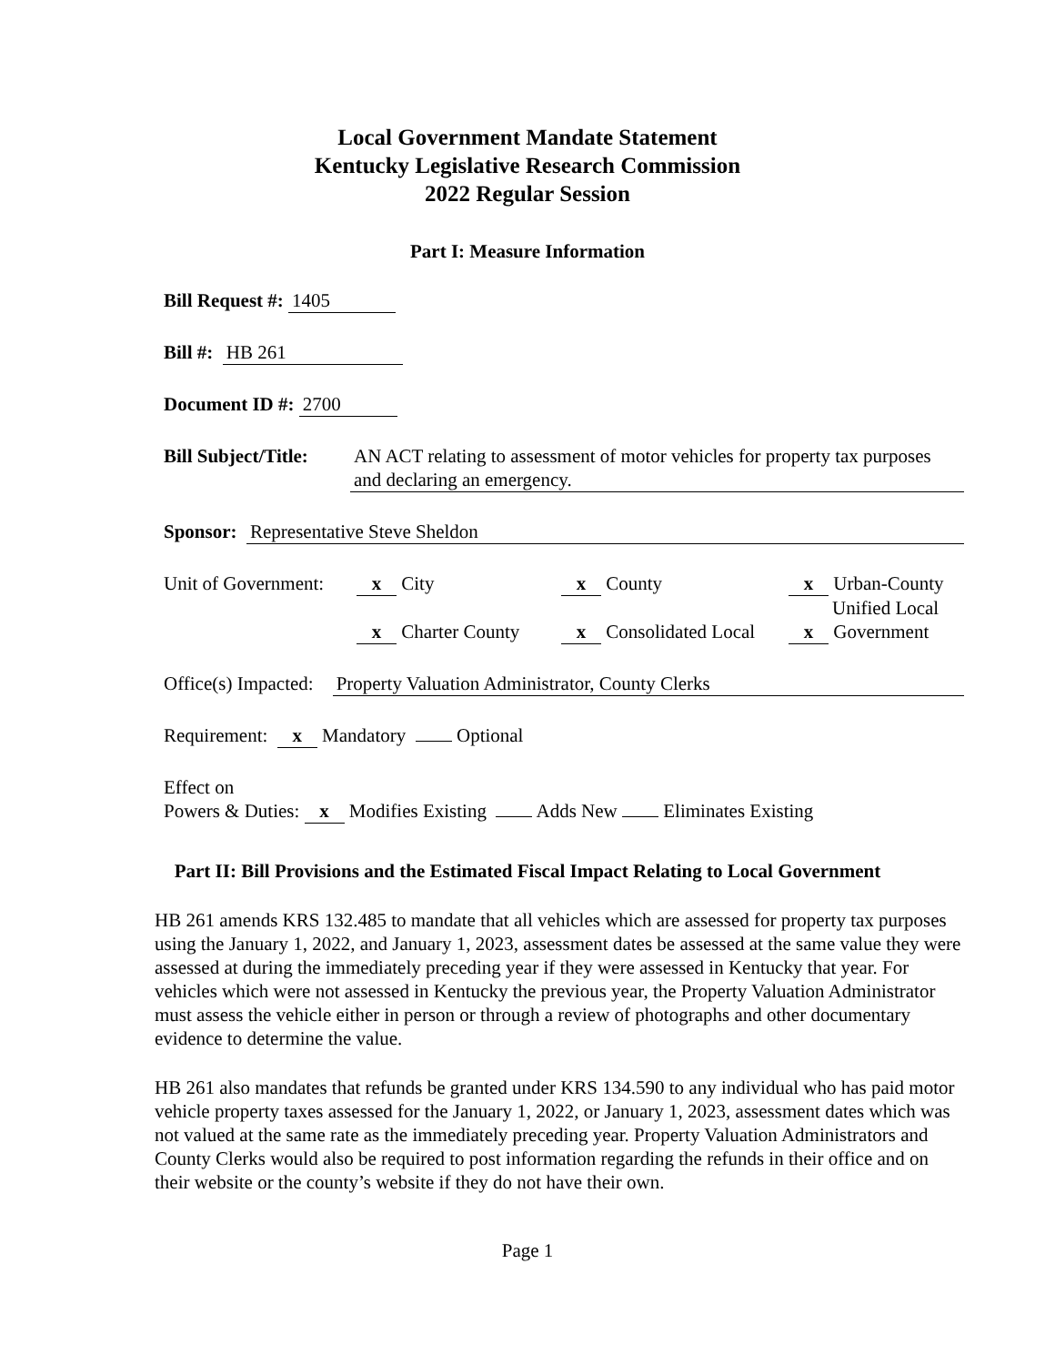Local Government Mandate Statement
Kentucky Legislative Research Commission
2022 Regular Session
Part I: Measure Information
Bill Request #: 1405
Bill #: HB 261
Document ID #: 2700
Bill Subject/Title: AN ACT relating to assessment of motor vehicles for property tax purposes and declaring an emergency.
Sponsor: Representative Steve Sheldon
Unit of Government:
x City
x Charter County
x County
x Consolidated Local
x Urban-County
Unified Local
x Government
Office(s) Impacted: Property Valuation Administrator, County Clerks
Requirement: x Mandatory Optional
Effect on
Powers & Duties: x Modifies Existing Adds New Eliminates Existing
Part II: Bill Provisions and the Estimated Fiscal Impact Relating to Local Government
HB 261 amends KRS 132.485 to mandate that all vehicles which are assessed for property tax purposes using the January 1, 2022, and January 1, 2023, assessment dates be assessed at the same value they were assessed at during the immediately preceding year if they were assessed in Kentucky that year. For vehicles which were not assessed in Kentucky the previous year, the Property Valuation Administrator must assess the vehicle either in person or through a review of photographs and other documentary evidence to determine the value.
HB 261 also mandates that refunds be granted under KRS 134.590 to any individual who has paid motor vehicle property taxes assessed for the January 1, 2022, or January 1, 2023, assessment dates which was not valued at the same rate as the immediately preceding year. Property Valuation Administrators and County Clerks would also be required to post information regarding the refunds in their office and on their website or the county’s website if they do not have their own.
Page 1